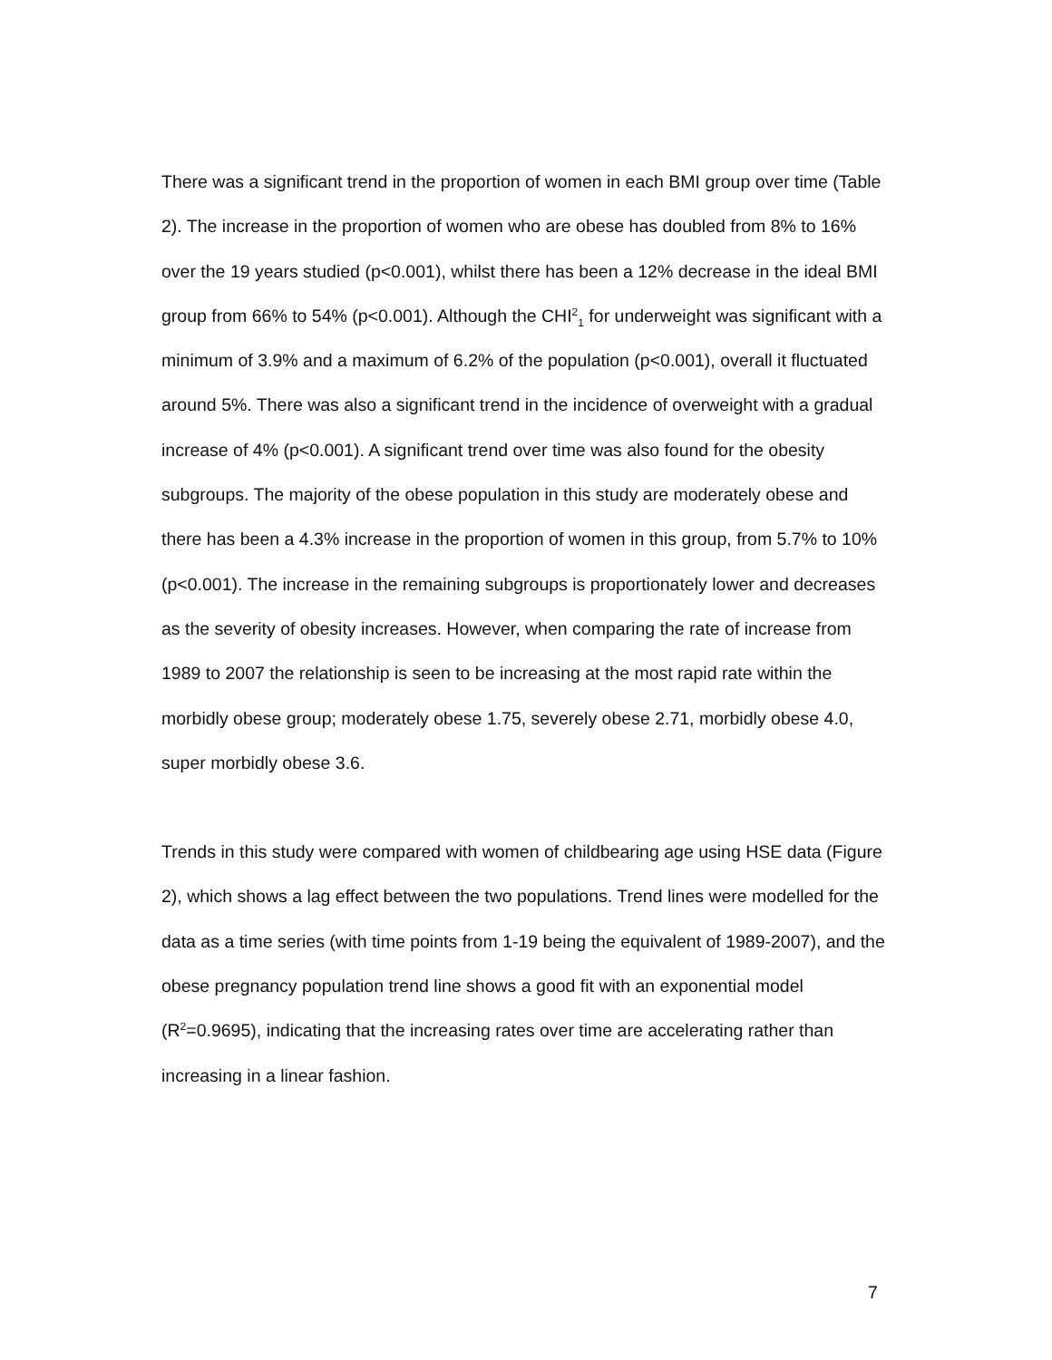There was a significant trend in the proportion of women in each BMI group over time (Table 2). The increase in the proportion of women who are obese has doubled from 8% to 16% over the 19 years studied (p<0.001), whilst there has been a 12% decrease in the ideal BMI group from 66% to 54% (p<0.001). Although the CHI<sup>2</sup><sub>1</sub> for underweight was significant with a minimum of 3.9% and a maximum of 6.2% of the population (p<0.001), overall it fluctuated around 5%. There was also a significant trend in the incidence of overweight with a gradual increase of 4% (p<0.001). A significant trend over time was also found for the obesity subgroups. The majority of the obese population in this study are moderately obese and there has been a 4.3% increase in the proportion of women in this group, from 5.7% to 10% (p<0.001). The increase in the remaining subgroups is proportionately lower and decreases as the severity of obesity increases. However, when comparing the rate of increase from 1989 to 2007 the relationship is seen to be increasing at the most rapid rate within the morbidly obese group; moderately obese 1.75, severely obese 2.71, morbidly obese 4.0, super morbidly obese 3.6.
Trends in this study were compared with women of childbearing age using HSE data (Figure 2), which shows a lag effect between the two populations. Trend lines were modelled for the data as a time series (with time points from 1-19 being the equivalent of 1989-2007), and the obese pregnancy population trend line shows a good fit with an exponential model (R<sup>2</sup>=0.9695), indicating that the increasing rates over time are accelerating rather than increasing in a linear fashion.
7